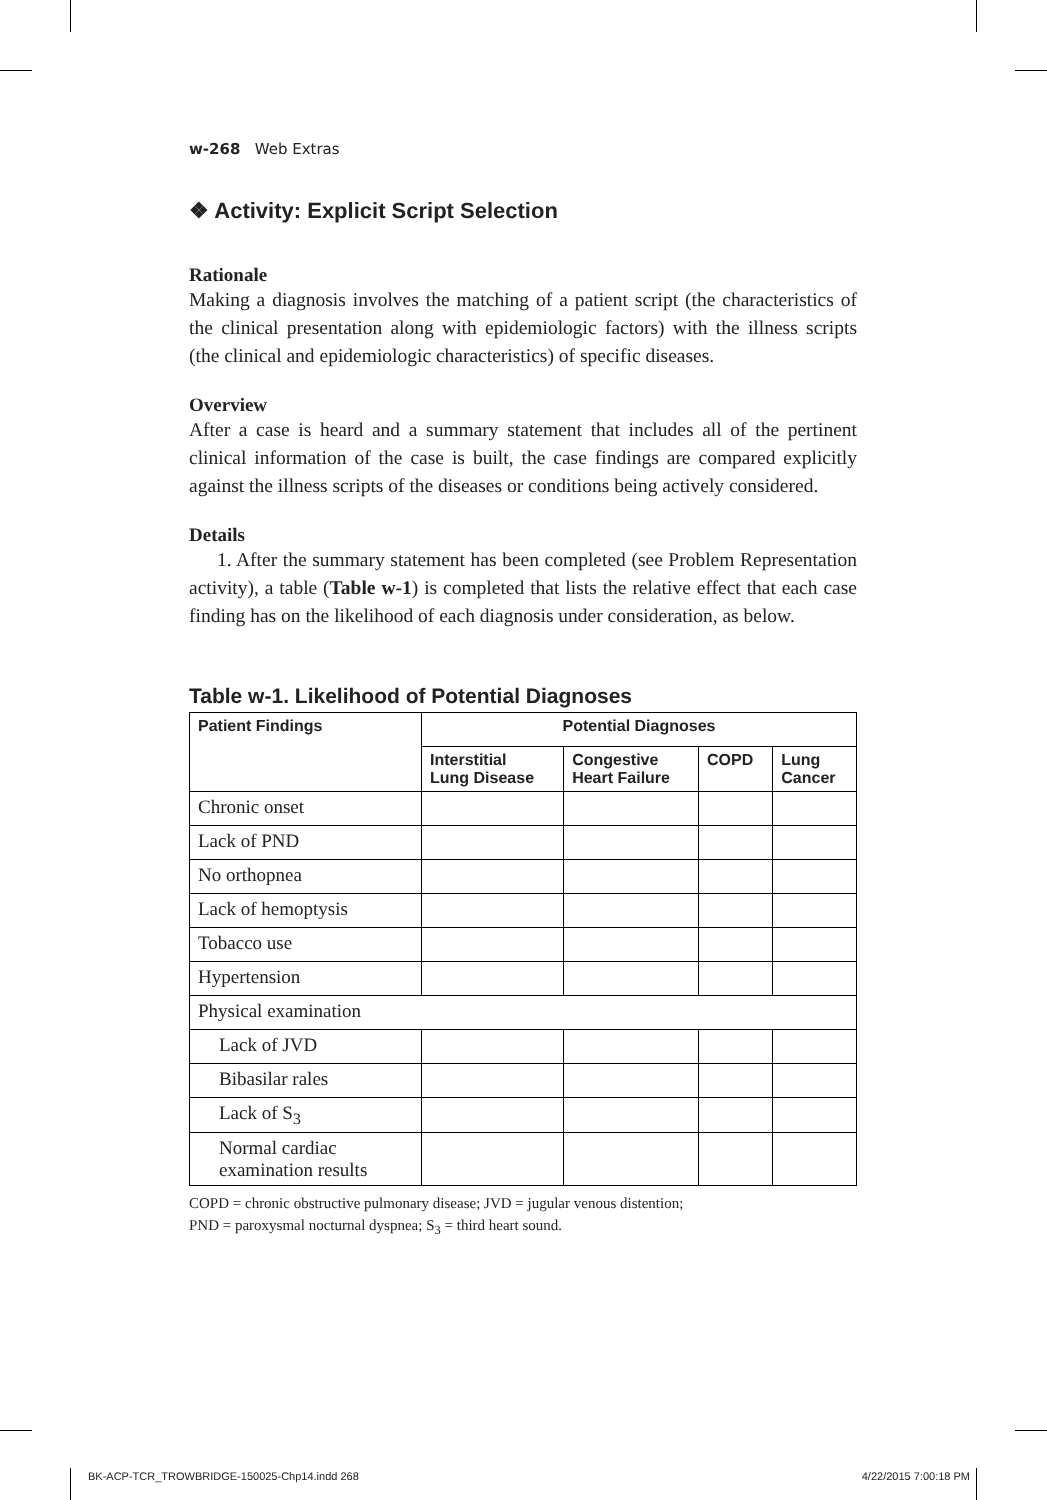w-268 Web Extras
❖ Activity: Explicit Script Selection
Rationale
Making a diagnosis involves the matching of a patient script (the characteristics of the clinical presentation along with epidemiologic factors) with the illness scripts (the clinical and epidemiologic characteristics) of specific diseases.
Overview
After a case is heard and a summary statement that includes all of the pertinent clinical information of the case is built, the case findings are compared explicitly against the illness scripts of the diseases or conditions being actively considered.
Details
1. After the summary statement has been completed (see Problem Representation activity), a table (Table w-1) is completed that lists the relative effect that each case finding has on the likelihood of each diagnosis under consideration, as below.
Table w-1. Likelihood of Potential Diagnoses
| Patient Findings | Potential Diagnoses | | | |
| --- | --- | --- | --- | --- |
| | Interstitial Lung Disease | Congestive Heart Failure | COPD | Lung Cancer |
| Chronic onset | | | | |
| Lack of PND | | | | |
| No orthopnea | | | | |
| Lack of hemoptysis | | | | |
| Tobacco use | | | | |
| Hypertension | | | | |
| Physical examination | | | | |
| Lack of JVD | | | | |
| Bibasilar rales | | | | |
| Lack of S<sub>3</sub> | | | | |
| Normal cardiac examination results | | | | |
COPD = chronic obstructive pulmonary disease; JVD = jugular venous distention;
PND = paroxysmal nocturnal dyspnea; S<sub>3</sub> = third heart sound.
BK-ACP-TCR_TROWBRIDGE-150025-Chp14.indd 268 4/22/2015 7:00:18 PM